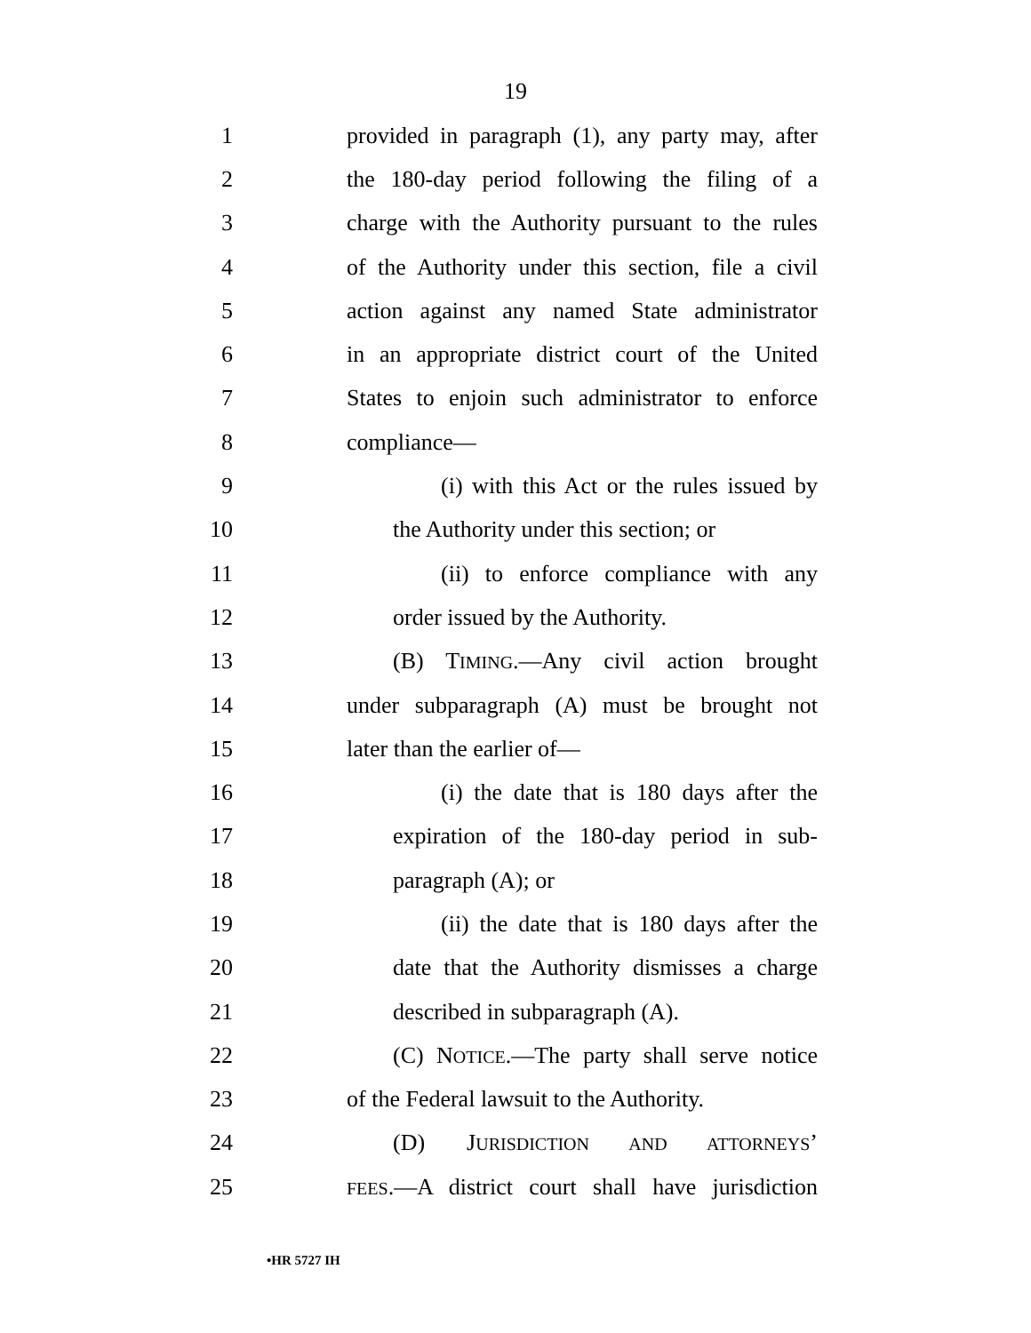19
1 provided in paragraph (1), any party may, after
2 the 180-day period following the filing of a
3 charge with the Authority pursuant to the rules
4 of the Authority under this section, file a civil
5 action against any named State administrator
6 in an appropriate district court of the United
7 States to enjoin such administrator to enforce
8 compliance—
9 (i) with this Act or the rules issued by
10 the Authority under this section; or
11 (ii) to enforce compliance with any
12 order issued by the Authority.
13 (B) TIMING.—Any civil action brought
14 under subparagraph (A) must be brought not
15 later than the earlier of—
16 (i) the date that is 180 days after the
17 expiration of the 180-day period in sub-
18 paragraph (A); or
19 (ii) the date that is 180 days after the
20 date that the Authority dismisses a charge
21 described in subparagraph (A).
22 (C) NOTICE.—The party shall serve notice
23 of the Federal lawsuit to the Authority.
24 (D) JURISDICTION AND ATTORNEYS’
25 FEES.—A district court shall have jurisdiction
•HR 5727 IH